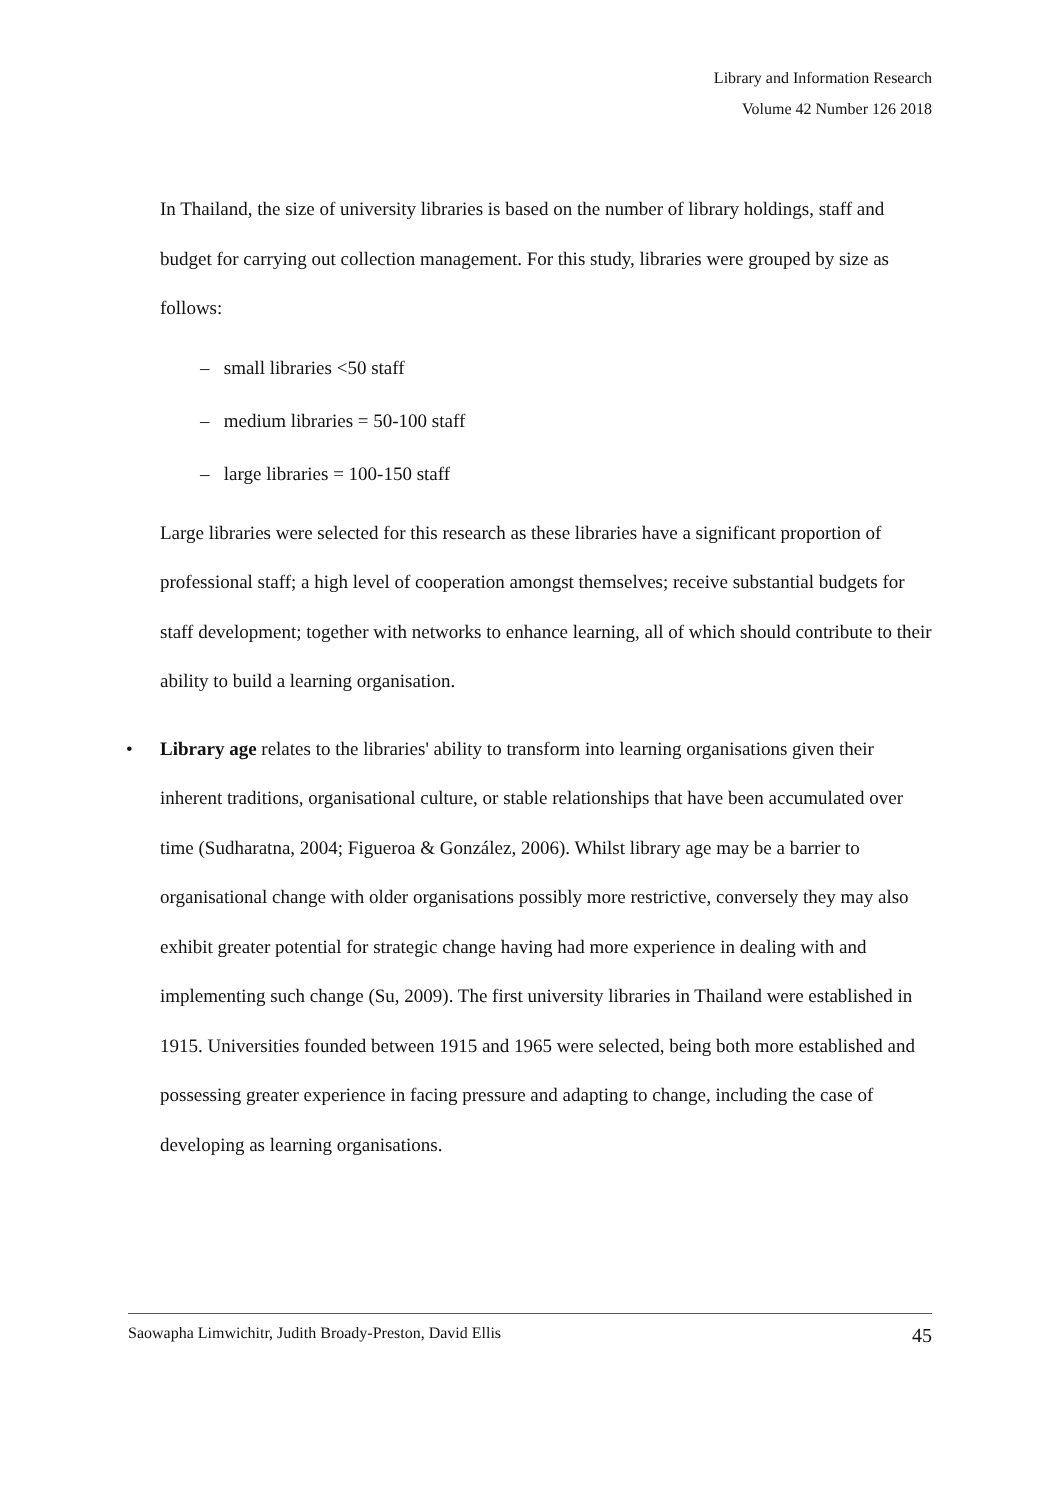Library and Information Research
Volume 42 Number 126 2018
In Thailand, the size of university libraries is based on the number of library holdings, staff and budget for carrying out collection management. For this study, libraries were grouped by size as follows:
– small libraries <50 staff
– medium libraries = 50-100 staff
– large libraries = 100-150 staff
Large libraries were selected for this research as these libraries have a significant proportion of professional staff; a high level of cooperation amongst themselves; receive substantial budgets for staff development; together with networks to enhance learning, all of which should contribute to their ability to build a learning organisation.
• Library age relates to the libraries' ability to transform into learning organisations given their inherent traditions, organisational culture, or stable relationships that have been accumulated over time (Sudharatna, 2004; Figueroa & González, 2006). Whilst library age may be a barrier to organisational change with older organisations possibly more restrictive, conversely they may also exhibit greater potential for strategic change having had more experience in dealing with and implementing such change (Su, 2009). The first university libraries in Thailand were established in 1915. Universities founded between 1915 and 1965 were selected, being both more established and possessing greater experience in facing pressure and adapting to change, including the case of developing as learning organisations.
Saowapha Limwichitr, Judith Broady-Preston, David Ellis 45